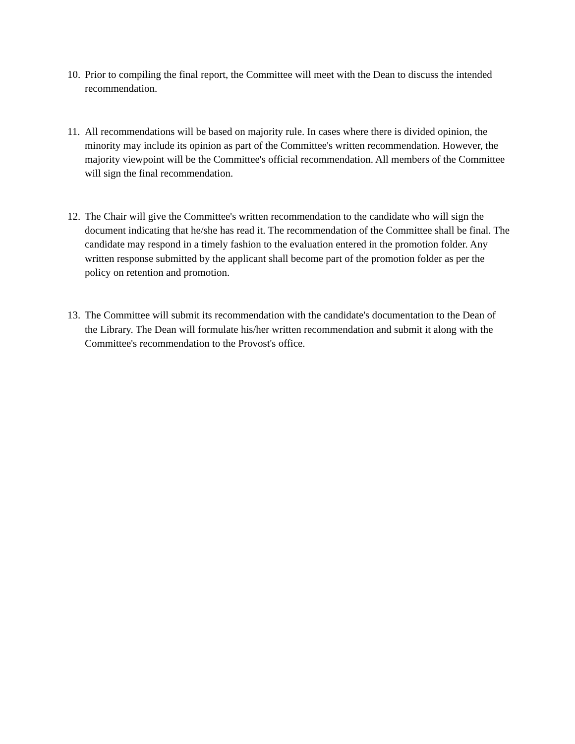10. Prior to compiling the final report, the Committee will meet with the Dean to discuss the intended recommendation.
11. All recommendations will be based on majority rule. In cases where there is divided opinion, the minority may include its opinion as part of the Committee's written recommendation. However, the majority viewpoint will be the Committee's official recommendation. All members of the Committee will sign the final recommendation.
12. The Chair will give the Committee's written recommendation to the candidate who will sign the document indicating that he/she has read it. The recommendation of the Committee shall be final. The candidate may respond in a timely fashion to the evaluation entered in the promotion folder. Any written response submitted by the applicant shall become part of the promotion folder as per the policy on retention and promotion.
13. The Committee will submit its recommendation with the candidate's documentation to the Dean of the Library. The Dean will formulate his/her written recommendation and submit it along with the Committee's recommendation to the Provost's office.